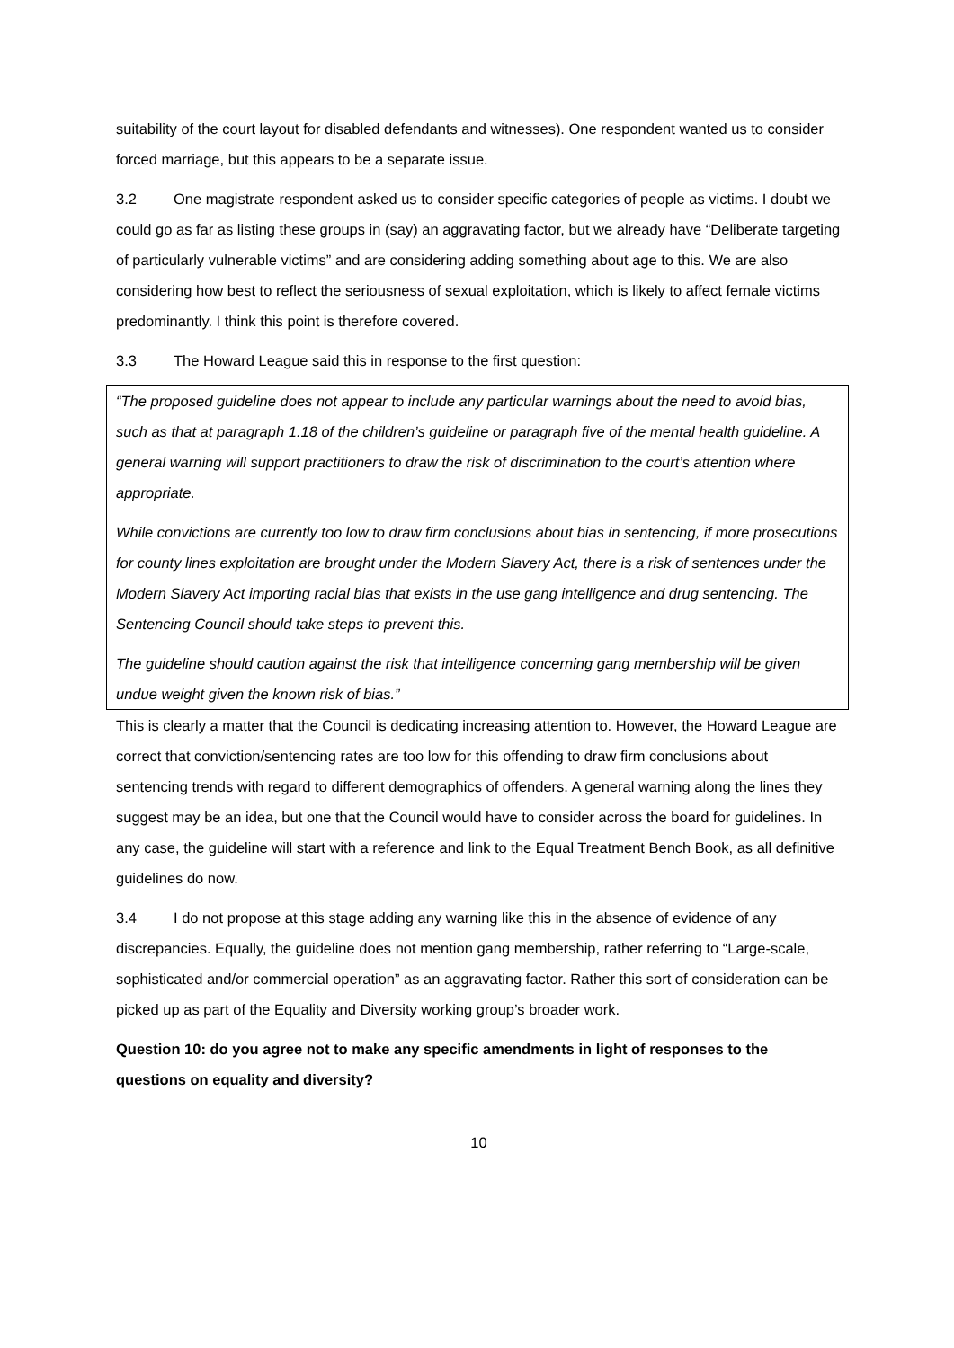suitability of the court layout for disabled defendants and witnesses). One respondent wanted us to consider forced marriage, but this appears to be a separate issue.
3.2 One magistrate respondent asked us to consider specific categories of people as victims. I doubt we could go as far as listing these groups in (say) an aggravating factor, but we already have “Deliberate targeting of particularly vulnerable victims” and are considering adding something about age to this. We are also considering how best to reflect the seriousness of sexual exploitation, which is likely to affect female victims predominantly. I think this point is therefore covered.
3.3 The Howard League said this in response to the first question:
“The proposed guideline does not appear to include any particular warnings about the need to avoid bias, such as that at paragraph 1.18 of the children’s guideline or paragraph five of the mental health guideline. A general warning will support practitioners to draw the risk of discrimination to the court’s attention where appropriate.
While convictions are currently too low to draw firm conclusions about bias in sentencing, if more prosecutions for county lines exploitation are brought under the Modern Slavery Act, there is a risk of sentences under the Modern Slavery Act importing racial bias that exists in the use gang intelligence and drug sentencing. The Sentencing Council should take steps to prevent this.
The guideline should caution against the risk that intelligence concerning gang membership will be given undue weight given the known risk of bias.”
This is clearly a matter that the Council is dedicating increasing attention to. However, the Howard League are correct that conviction/sentencing rates are too low for this offending to draw firm conclusions about sentencing trends with regard to different demographics of offenders. A general warning along the lines they suggest may be an idea, but one that the Council would have to consider across the board for guidelines. In any case, the guideline will start with a reference and link to the Equal Treatment Bench Book, as all definitive guidelines do now.
3.4 I do not propose at this stage adding any warning like this in the absence of evidence of any discrepancies. Equally, the guideline does not mention gang membership, rather referring to “Large-scale, sophisticated and/or commercial operation” as an aggravating factor. Rather this sort of consideration can be picked up as part of the Equality and Diversity working group’s broader work.
Question 10: do you agree not to make any specific amendments in light of responses to the questions on equality and diversity?
10